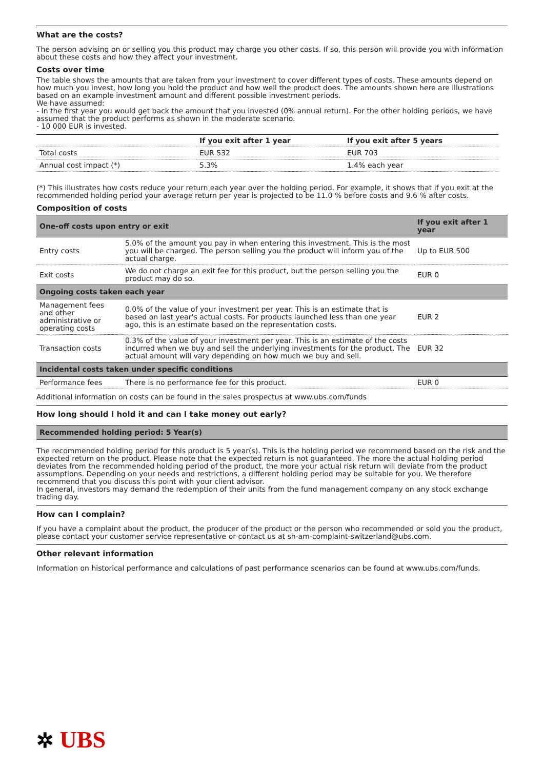What are the costs?
The person advising on or selling you this product may charge you other costs. If so, this person will provide you with information about these costs and how they affect your investment.
Costs over time
The table shows the amounts that are taken from your investment to cover different types of costs. These amounts depend on how much you invest, how long you hold the product and how well the product does. The amounts shown here are illustrations based on an example investment amount and different possible investment periods.
We have assumed:
- In the first year you would get back the amount that you invested (0% annual return). For the other holding periods, we have assumed that the product performs as shown in the moderate scenario.
- 10 000 EUR is invested.
| | If you exit after 1 year | If you exit after 5 years |
| --- | --- | --- |
| Total costs | EUR 532 | EUR 703 |
| Annual cost impact (*) | 5.3% | 1.4% each year |
(*) This illustrates how costs reduce your return each year over the holding period. For example, it shows that if you exit at the recommended holding period your average return per year is projected to be 11.0 % before costs and 9.6 % after costs.
Composition of costs
| One-off costs upon entry or exit | | If you exit after 1 year |
| --- | --- | --- |
| Entry costs | 5.0% of the amount you pay in when entering this investment. This is the most you will be charged. The person selling you the product will inform you of the actual charge. | Up to EUR 500 |
| Exit costs | We do not charge an exit fee for this product, but the person selling you the product may do so. | EUR 0 |
| Ongoing costs taken each year | | |
| Management fees and other administrative or operating costs | 0.0% of the value of your investment per year. This is an estimate that is based on last year's actual costs. For products launched less than one year ago, this is an estimate based on the representation costs. | EUR 2 |
| Transaction costs | 0.3% of the value of your investment per year. This is an estimate of the costs incurred when we buy and sell the underlying investments for the product. The actual amount will vary depending on how much we buy and sell. | EUR 32 |
| Incidental costs taken under specific conditions | | |
| Performance fees | There is no performance fee for this product. | EUR 0 |
Additional information on costs can be found in the sales prospectus at www.ubs.com/funds
How long should I hold it and can I take money out early?
| Recommended holding period: 5 Year(s) |
| --- |
The recommended holding period for this product is 5 year(s). This is the holding period we recommend based on the risk and the expected return on the product. Please note that the expected return is not guaranteed. The more the actual holding period deviates from the recommended holding period of the product, the more your actual risk return will deviate from the product assumptions. Depending on your needs and restrictions, a different holding period may be suitable for you. We therefore recommend that you discuss this point with your client advisor.
In general, investors may demand the redemption of their units from the fund management company on any stock exchange trading day.
How can I complain?
If you have a complaint about the product, the producer of the product or the person who recommended or sold you the product, please contact your customer service representative or contact us at sh-am-complaint-switzerland@ubs.com.
Other relevant information
Information on historical performance and calculations of past performance scenarios can be found at www.ubs.com/funds.
✲ UBS